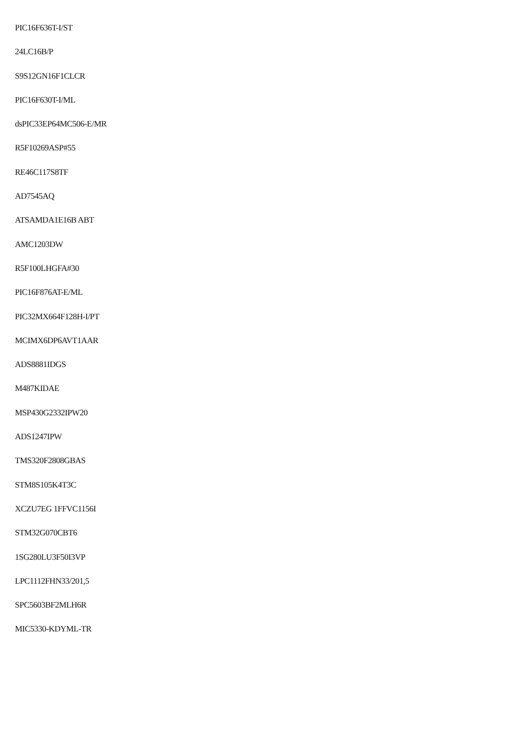PIC16F636T-I/ST
24LC16B/P
S9S12GN16F1CLCR
PIC16F630T-I/ML
dsPIC33EP64MC506-E/MR
R5F10269ASP#55
RE46C117S8TF
AD7545AQ
ATSAMDA1E16B ABT
AMC1203DW
R5F100LHGFA#30
PIC16F876AT-E/ML
PIC32MX664F128H-I/PT
MCIMX6DP6AVT1AAR
ADS8881IDGS
M487KIDAE
MSP430G2332IPW20
ADS1247IPW
TMS320F2808GBAS
STM8S105K4T3C
XCZU7EG 1FFVC1156I
STM32G070CBT6
1SG280LU3F50I3VP
LPC1112FHN33/201,5
SPC5603BF2MLH6R
MIC5330-KDYML-TR